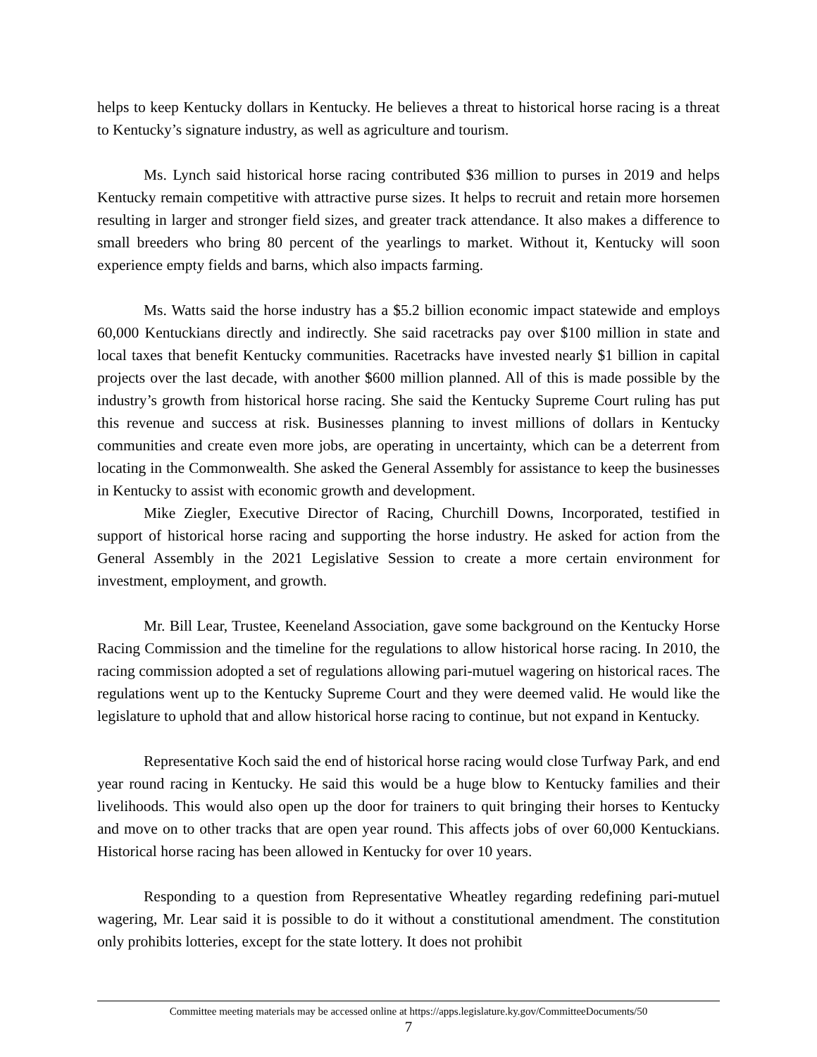helps to keep Kentucky dollars in Kentucky. He believes a threat to historical horse racing is a threat to Kentucky’s signature industry, as well as agriculture and tourism.
Ms. Lynch said historical horse racing contributed $36 million to purses in 2019 and helps Kentucky remain competitive with attractive purse sizes. It helps to recruit and retain more horsemen resulting in larger and stronger field sizes, and greater track attendance. It also makes a difference to small breeders who bring 80 percent of the yearlings to market. Without it, Kentucky will soon experience empty fields and barns, which also impacts farming.
Ms. Watts said the horse industry has a $5.2 billion economic impact statewide and employs 60,000 Kentuckians directly and indirectly. She said racetracks pay over $100 million in state and local taxes that benefit Kentucky communities. Racetracks have invested nearly $1 billion in capital projects over the last decade, with another $600 million planned. All of this is made possible by the industry’s growth from historical horse racing. She said the Kentucky Supreme Court ruling has put this revenue and success at risk. Businesses planning to invest millions of dollars in Kentucky communities and create even more jobs, are operating in uncertainty, which can be a deterrent from locating in the Commonwealth. She asked the General Assembly for assistance to keep the businesses in Kentucky to assist with economic growth and development.
Mike Ziegler, Executive Director of Racing, Churchill Downs, Incorporated, testified in support of historical horse racing and supporting the horse industry. He asked for action from the General Assembly in the 2021 Legislative Session to create a more certain environment for investment, employment, and growth.
Mr. Bill Lear, Trustee, Keeneland Association, gave some background on the Kentucky Horse Racing Commission and the timeline for the regulations to allow historical horse racing. In 2010, the racing commission adopted a set of regulations allowing pari-mutuel wagering on historical races. The regulations went up to the Kentucky Supreme Court and they were deemed valid. He would like the legislature to uphold that and allow historical horse racing to continue, but not expand in Kentucky.
Representative Koch said the end of historical horse racing would close Turfway Park, and end year round racing in Kentucky. He said this would be a huge blow to Kentucky families and their livelihoods. This would also open up the door for trainers to quit bringing their horses to Kentucky and move on to other tracks that are open year round. This affects jobs of over 60,000 Kentuckians. Historical horse racing has been allowed in Kentucky for over 10 years.
Responding to a question from Representative Wheatley regarding redefining pari-mutuel wagering, Mr. Lear said it is possible to do it without a constitutional amendment. The constitution only prohibits lotteries, except for the state lottery. It does not prohibit
Committee meeting materials may be accessed online at https://apps.legislature.ky.gov/CommitteeDocuments/50
7